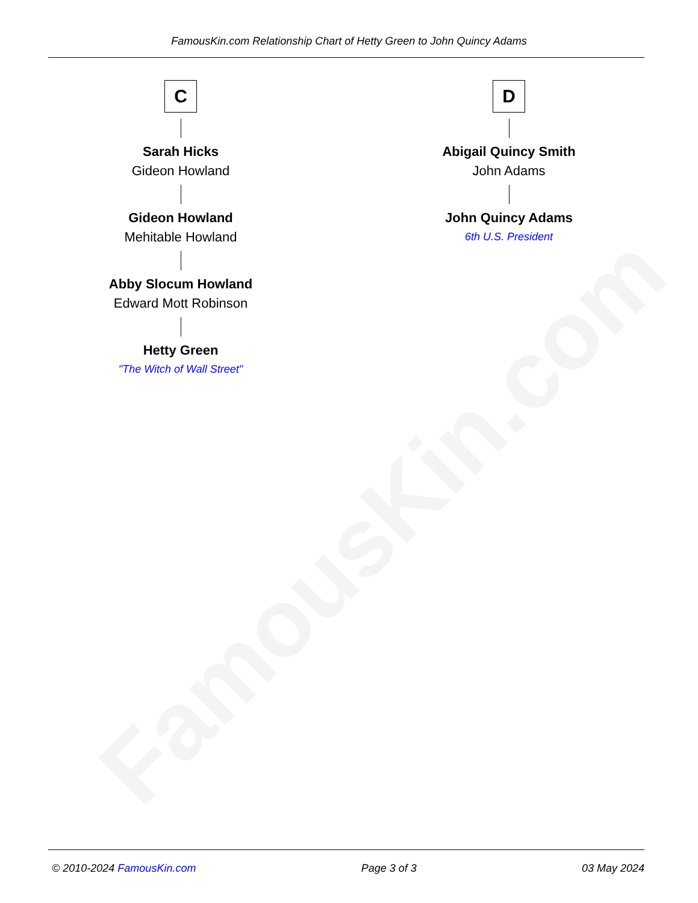FamousKin.com
FamousKin.com Relationship Chart of Hetty Green to John Quincy Adams
C
Sarah Hicks
Gideon Howland
Gideon Howland
Mehitable Howland
Abby Slocum Howland
Edward Mott Robinson
Hetty Green
"The Witch of Wall Street"
D
Abigail Quincy Smith
John Adams
John Quincy Adams
6th U.S. President
© 2010-2024 FamousKin.com Page 3 of 3 03 May 2024